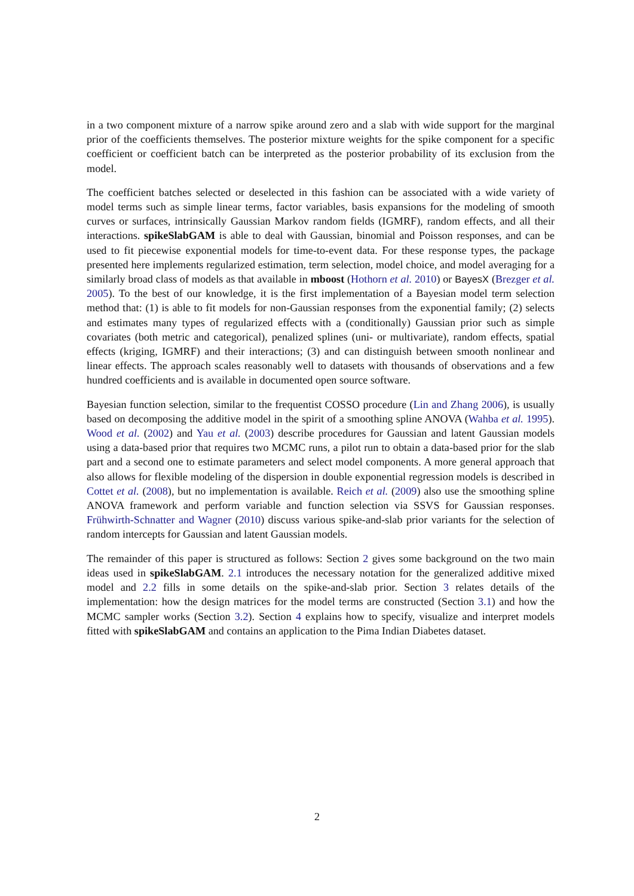in a two component mixture of a narrow spike around zero and a slab with wide support for the marginal prior of the coefficients themselves. The posterior mixture weights for the spike component for a specific coefficient or coefficient batch can be interpreted as the posterior probability of its exclusion from the model.
The coefficient batches selected or deselected in this fashion can be associated with a wide variety of model terms such as simple linear terms, factor variables, basis expansions for the modeling of smooth curves or surfaces, intrinsically Gaussian Markov random fields (IGMRF), random effects, and all their interactions. spikeSlabGAM is able to deal with Gaussian, binomial and Poisson responses, and can be used to fit piecewise exponential models for time-to-event data. For these response types, the package presented here implements regularized estimation, term selection, model choice, and model averaging for a similarly broad class of models as that available in mboost (Hothorn et al. 2010) or BayesX (Brezger et al. 2005). To the best of our knowledge, it is the first implementation of a Bayesian model term selection method that: (1) is able to fit models for non-Gaussian responses from the exponential family; (2) selects and estimates many types of regularized effects with a (conditionally) Gaussian prior such as simple covariates (both metric and categorical), penalized splines (uni- or multivariate), random effects, spatial effects (kriging, IGMRF) and their interactions; (3) and can distinguish between smooth nonlinear and linear effects. The approach scales reasonably well to datasets with thousands of observations and a few hundred coefficients and is available in documented open source software.
Bayesian function selection, similar to the frequentist COSSO procedure (Lin and Zhang 2006), is usually based on decomposing the additive model in the spirit of a smoothing spline ANOVA (Wahba et al. 1995). Wood et al. (2002) and Yau et al. (2003) describe procedures for Gaussian and latent Gaussian models using a data-based prior that requires two MCMC runs, a pilot run to obtain a data-based prior for the slab part and a second one to estimate parameters and select model components. A more general approach that also allows for flexible modeling of the dispersion in double exponential regression models is described in Cottet et al. (2008), but no implementation is available. Reich et al. (2009) also use the smoothing spline ANOVA framework and perform variable and function selection via SSVS for Gaussian responses. Frühwirth-Schnatter and Wagner (2010) discuss various spike-and-slab prior variants for the selection of random intercepts for Gaussian and latent Gaussian models.
The remainder of this paper is structured as follows: Section 2 gives some background on the two main ideas used in spikeSlabGAM. 2.1 introduces the necessary notation for the generalized additive mixed model and 2.2 fills in some details on the spike-and-slab prior. Section 3 relates details of the implementation: how the design matrices for the model terms are constructed (Section 3.1) and how the MCMC sampler works (Section 3.2). Section 4 explains how to specify, visualize and interpret models fitted with spikeSlabGAM and contains an application to the Pima Indian Diabetes dataset.
2